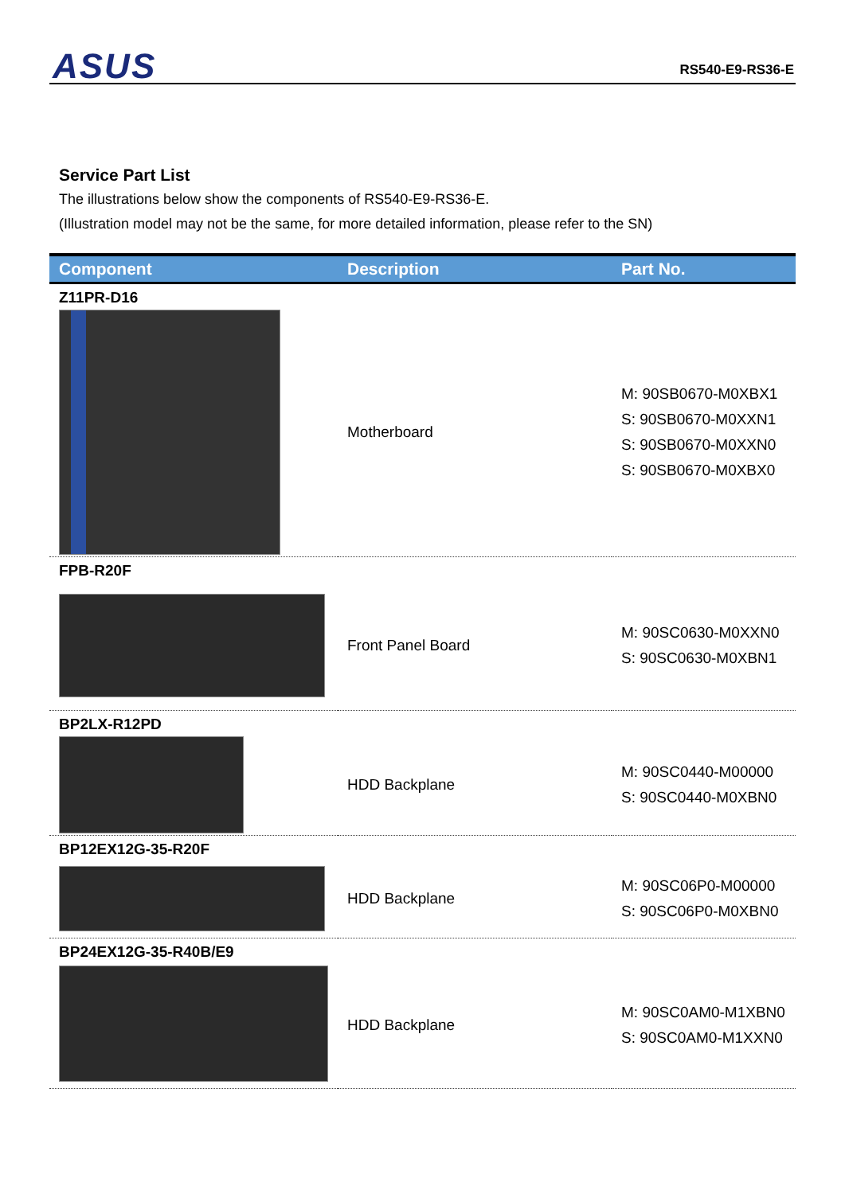ASUS RS540-E9-RS36-E
Service Part List
The illustrations below show the components of RS540-E9-RS36-E.
(Illustration model may not be the same, for more detailed information, please refer to the SN)
| Component | Description | Part No. |
| --- | --- | --- |
| Z11PR-D16 | | |
| | Motherboard | M: 90SB0670-M0XBX1 S: 90SB0670-M0XXN1 S: 90SB0670-M0XXN0 S: 90SB0670-M0XBX0 |
| FPB-R20F | | |
| | Front Panel Board | M: 90SC0630-M0XXN0 S: 90SC0630-M0XBN1 |
| BP2LX-R12PD | | |
| | HDD Backplane | M: 90SC0440-M00000 S: 90SC0440-M0XBN0 |
| BP12EX12G-35-R20F | | |
| | HDD Backplane | M: 90SC06P0-M00000 S: 90SC06P0-M0XBN0 |
| BP24EX12G-35-R40B/E9 | | |
| | HDD Backplane | M: 90SC0AM0-M1XBN0 S: 90SC0AM0-M1XXN0 |